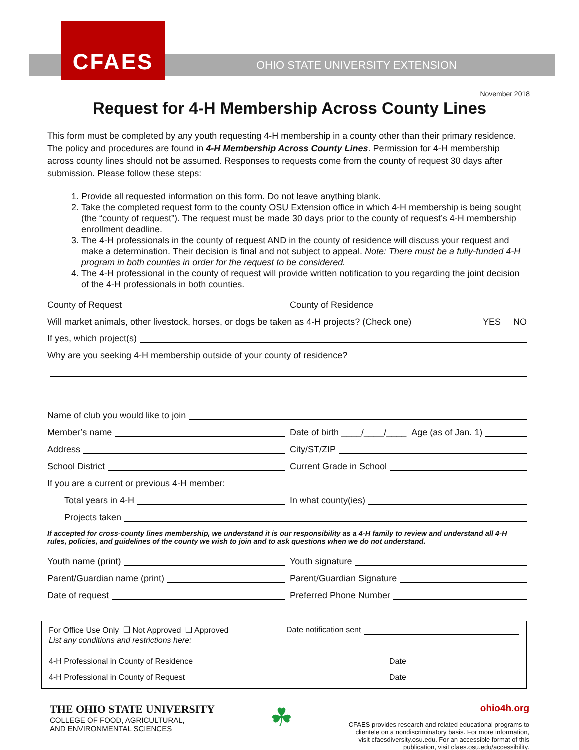CFAES
OHIO STATE UNIVERSITY EXTENSION
November 2018
Request for 4-H Membership Across County Lines
This form must be completed by any youth requesting 4-H membership in a county other than their primary residence. The policy and procedures are found in 4-H Membership Across County Lines. Permission for 4-H membership across county lines should not be assumed. Responses to requests come from the county of request 30 days after submission. Please follow these steps:
1. Provide all requested information on this form. Do not leave anything blank.
2. Take the completed request form to the county OSU Extension office in which 4-H membership is being sought (the “county of request”). The request must be made 30 days prior to the county of request’s 4-H membership enrollment deadline.
3. The 4-H professionals in the county of request AND in the county of residence will discuss your request and make a determination. Their decision is final and not subject to appeal. Note: There must be a fully-funded 4-H program in both counties in order for the request to be considered.
4. The 4-H professional in the county of request will provide written notification to you regarding the joint decision of the 4-H professionals in both counties.
County of Request County of Residence
Will market animals, other livestock, horses, or dogs be taken as 4-H projects? (Check one) YES NO
If yes, which project(s)
Why are you seeking 4-H membership outside of your county of residence?
Name of club you would like to join
Member’s name Date of birth ____/____/____ Age (as of Jan. 1)
Address City/ST/ZIP
School District Current Grade in School
If you are a current or previous 4-H member:
Total years in 4-H In what county(ies)
Projects taken
If accepted for cross-county lines membership, we understand it is our responsibility as a 4-H family to review and understand all 4-H rules, policies, and guidelines of the county we wish to join and to ask questions when we do not understand.
Youth name (print) Youth signature
Parent/Guardian name (print) Parent/Guardian Signature
Date of request Preferred Phone Number
For Office Use Only ❒ Not Approved ❑ Approved Date notification sent
List any conditions and restrictions here:
4-H Professional in County of Residence
Date
4-H Professional in County of Request
Date
THE OHIO STATE UNIVERSITY
COLLEGE OF FOOD, AGRICULTURAL,
AND ENVIRONMENTAL SCIENCES
☘
ohio4h.org
CFAES provides research and related educational programs to
clientele on a nondiscriminatory basis. For more information,
visit cfaesdiversity.osu.edu. For an accessible format of this
publication, visit cfaes.osu.edu/accessibility.